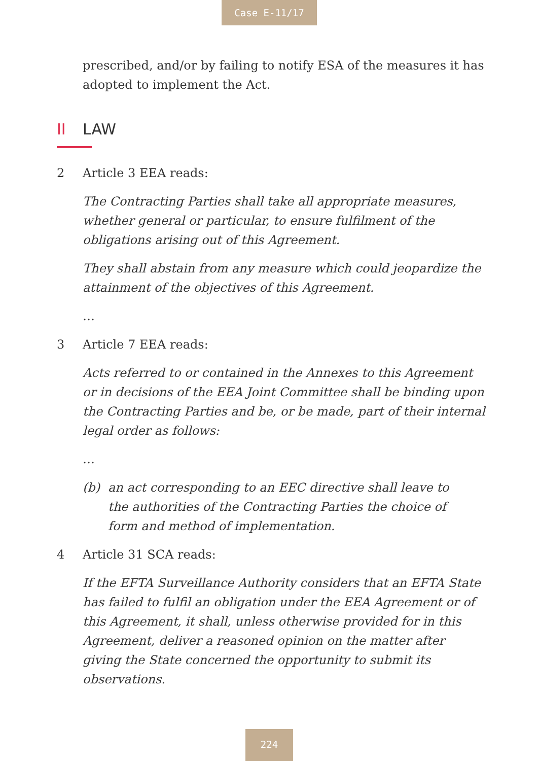Case E-11/17
prescribed, and/or by failing to notify ESA of the measures it has adopted to implement the Act.
II LAW
2 Article 3 EEA reads:
The Contracting Parties shall take all appropriate measures, whether general or particular, to ensure fulfilment of the obligations arising out of this Agreement.
They shall abstain from any measure which could jeopardize the attainment of the objectives of this Agreement.
…
3 Article 7 EEA reads:
Acts referred to or contained in the Annexes to this Agreement or in decisions of the EEA Joint Committee shall be binding upon the Contracting Parties and be, or be made, part of their internal legal order as follows:
…
(b) an act corresponding to an EEC directive shall leave to the authorities of the Contracting Parties the choice of form and method of implementation.
4 Article 31 SCA reads:
If the EFTA Surveillance Authority considers that an EFTA State has failed to fulfil an obligation under the EEA Agreement or of this Agreement, it shall, unless otherwise provided for in this Agreement, deliver a reasoned opinion on the matter after giving the State concerned the opportunity to submit its observations.
224